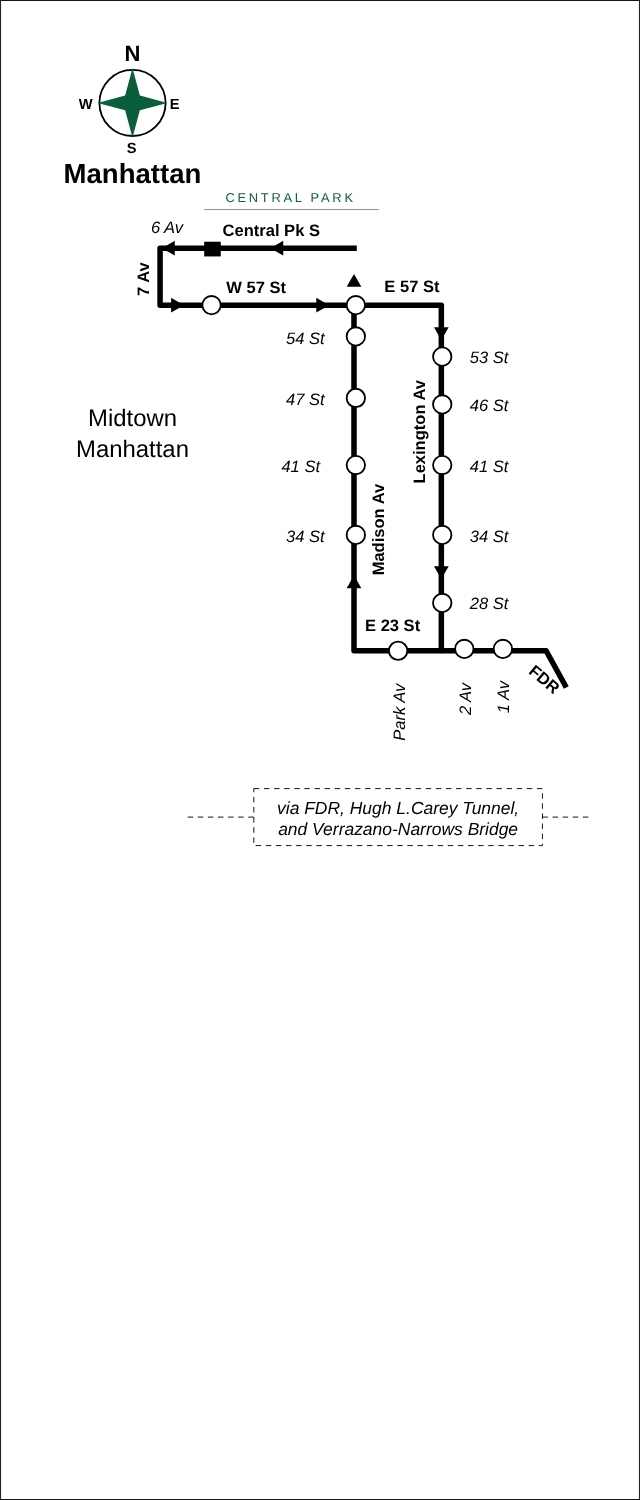N
W
E
S
Manhattan
CENTRAL PARK
Midtown
Manhattan
Central Pk S
W 57 St
E 57 St
E 23 St
7 Av
Madison Av
Lexington Av
FDR
6 Av
54 St
47 St
41 St
34 St
53 St
46 St
41 St
34 St
28 St
Park Av
2 Av
1 Av
via FDR, Hugh L.Carey Tunnel,
and Verrazano-Narrows Bridge